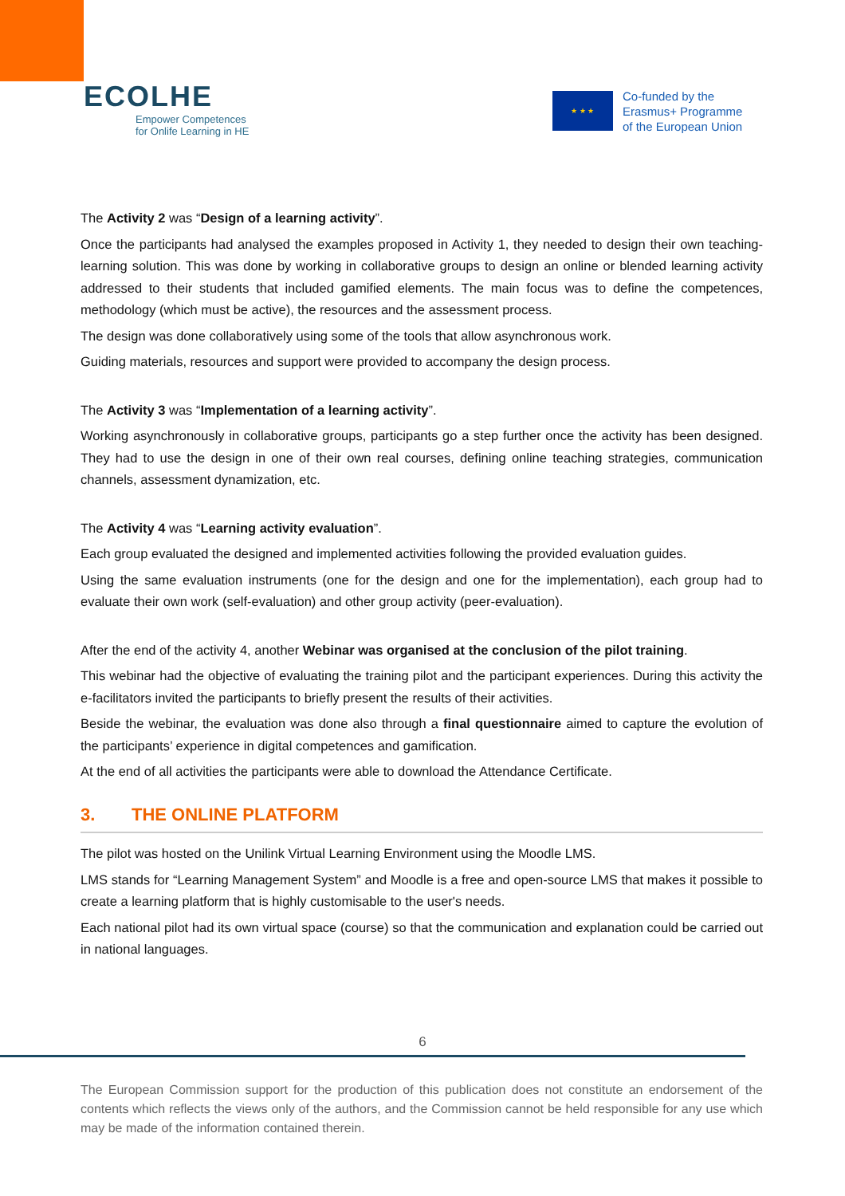ECOLHE
Empower Competences
for Onlife Learning in HE
★ ★ ★
Co-funded by the
Erasmus+ Programme
of the European Union
The Activity 2 was “Design of a learning activity”.
Once the participants had analysed the examples proposed in Activity 1, they needed to design their own teaching-learning solution. This was done by working in collaborative groups to design an online or blended learning activity addressed to their students that included gamified elements. The main focus was to define the competences, methodology (which must be active), the resources and the assessment process.
The design was done collaboratively using some of the tools that allow asynchronous work.
Guiding materials, resources and support were provided to accompany the design process.
The Activity 3 was “Implementation of a learning activity”.
Working asynchronously in collaborative groups, participants go a step further once the activity has been designed. They had to use the design in one of their own real courses, defining online teaching strategies, communication channels, assessment dynamization, etc.
The Activity 4 was “Learning activity evaluation”.
Each group evaluated the designed and implemented activities following the provided evaluation guides.
Using the same evaluation instruments (one for the design and one for the implementation), each group had to evaluate their own work (self-evaluation) and other group activity (peer-evaluation).
After the end of the activity 4, another Webinar was organised at the conclusion of the pilot training.
This webinar had the objective of evaluating the training pilot and the participant experiences. During this activity the e-facilitators invited the participants to briefly present the results of their activities.
Beside the webinar, the evaluation was done also through a final questionnaire aimed to capture the evolution of the participants’ experience in digital competences and gamification.
At the end of all activities the participants were able to download the Attendance Certificate.
3. THE ONLINE PLATFORM
The pilot was hosted on the Unilink Virtual Learning Environment using the Moodle LMS.
LMS stands for “Learning Management System” and Moodle is a free and open-source LMS that makes it possible to create a learning platform that is highly customisable to the user's needs.
Each national pilot had its own virtual space (course) so that the communication and explanation could be carried out in national languages.
6
The European Commission support for the production of this publication does not constitute an endorsement of the contents which reflects the views only of the authors, and the Commission cannot be held responsible for any use which may be made of the information contained therein.